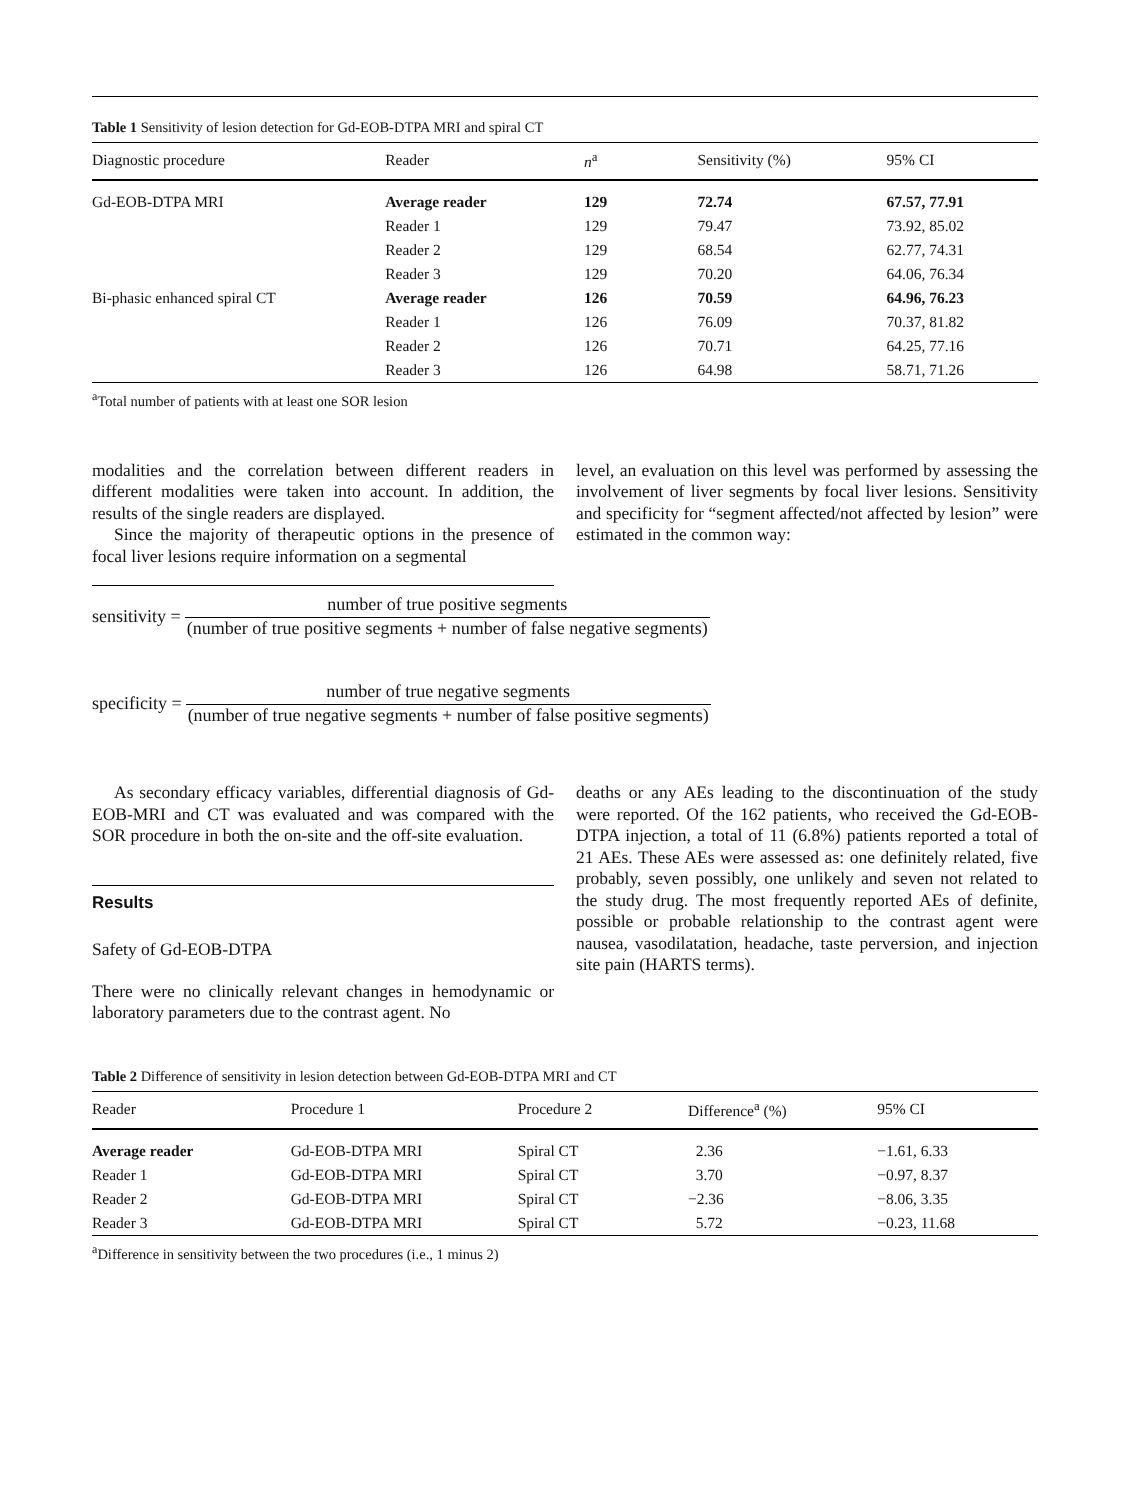Table 1 Sensitivity of lesion detection for Gd-EOB-DTPA MRI and spiral CT
| Diagnostic procedure | Reader | n<sup>a</sup> | Sensitivity (%) | 95% CI |
| --- | --- | --- | --- | --- |
| Gd-EOB-DTPA MRI | Average reader | 129 | 72.74 | 67.57, 77.91 |
| | Reader 1 | 129 | 79.47 | 73.92, 85.02 |
| | Reader 2 | 129 | 68.54 | 62.77, 74.31 |
| | Reader 3 | 129 | 70.20 | 64.06, 76.34 |
| Bi-phasic enhanced spiral CT | Average reader | 126 | 70.59 | 64.96, 76.23 |
| | Reader 1 | 126 | 76.09 | 70.37, 81.82 |
| | Reader 2 | 126 | 70.71 | 64.25, 77.16 |
| | Reader 3 | 126 | 64.98 | 58.71, 71.26 |
<sup>a</sup> Total number of patients with at least one SOR lesion
modalities and the correlation between different readers in different modalities were taken into account. In addition, the results of the single readers are displayed.
Since the majority of therapeutic options in the presence of focal liver lesions require information on a segmental
level, an evaluation on this level was performed by assessing the involvement of liver segments by focal liver lesions. Sensitivity and specificity for “segment affected/not affected by lesion” were estimated in the common way:
sensitivity = number of true positive segments (number of true positive segments + number of false negative segments)
specificity = number of true negative segments (number of true negative segments + number of false positive segments)
As secondary efficacy variables, differential diagnosis of Gd-EOB-MRI and CT was evaluated and was compared with the SOR procedure in both the on-site and the off-site evaluation.
Results
Safety of Gd-EOB-DTPA
There were no clinically relevant changes in hemodynamic or laboratory parameters due to the contrast agent. No
deaths or any AEs leading to the discontinuation of the study were reported. Of the 162 patients, who received the Gd-EOB-DTPA injection, a total of 11 (6.8%) patients reported a total of 21 AEs. These AEs were assessed as: one definitely related, five probably, seven possibly, one unlikely and seven not related to the study drug. The most frequently reported AEs of definite, possible or probable relationship to the contrast agent were nausea, vasodilatation, headache, taste perversion, and injection site pain (HARTS terms).
Table 2 Difference of sensitivity in lesion detection between Gd-EOB-DTPA MRI and CT
| Reader | Procedure 1 | Procedure 2 | Difference<sup>a</sup> (%) | 95% CI |
| --- | --- | --- | --- | --- |
| Average reader | Gd-EOB-DTPA MRI | Spiral CT | 2.36 | −1.61, 6.33 |
| Reader 1 | Gd-EOB-DTPA MRI | Spiral CT | 3.70 | −0.97, 8.37 |
| Reader 2 | Gd-EOB-DTPA MRI | Spiral CT | −2.36 | −8.06, 3.35 |
| Reader 3 | Gd-EOB-DTPA MRI | Spiral CT | 5.72 | −0.23, 11.68 |
<sup>a</sup> Difference in sensitivity between the two procedures (i.e., 1 minus 2)